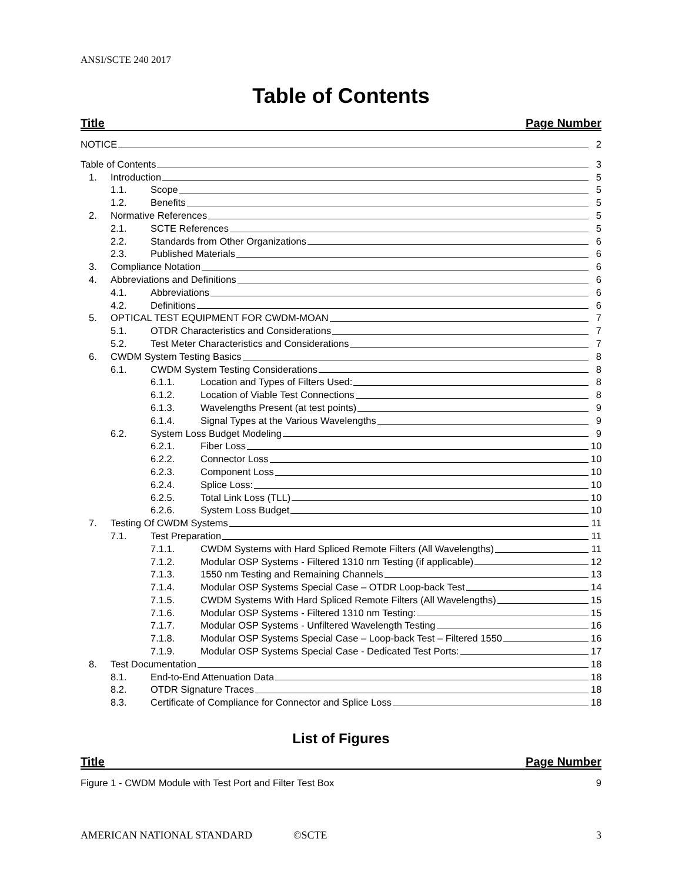ANSI/SCTE 240 2017
Table of Contents
Title Page Number
NOTICE 2
Table of Contents 3
1. Introduction 5
1.1. Scope 5
1.2. Benefits 5
2. Normative References 5
2.1. SCTE References 5
2.2. Standards from Other Organizations 6
2.3. Published Materials 6
3. Compliance Notation 6
4. Abbreviations and Definitions 6
4.1. Abbreviations 6
4.2. Definitions 6
5. OPTICAL TEST EQUIPMENT FOR CWDM-MOAN 7
5.1. OTDR Characteristics and Considerations 7
5.2. Test Meter Characteristics and Considerations 7
6. CWDM System Testing Basics 8
6.1. CWDM System Testing Considerations 8
6.1.1. Location and Types of Filters Used: 8
6.1.2. Location of Viable Test Connections 8
6.1.3. Wavelengths Present (at test points) 9
6.1.4. Signal Types at the Various Wavelengths 9
6.2. System Loss Budget Modeling 9
6.2.1. Fiber Loss 10
6.2.2. Connector Loss 10
6.2.3. Component Loss 10
6.2.4. Splice Loss: 10
6.2.5. Total Link Loss (TLL) 10
6.2.6. System Loss Budget 10
7. Testing Of CWDM Systems 11
7.1. Test Preparation 11
7.1.1. CWDM Systems with Hard Spliced Remote Filters (All Wavelengths) 11
7.1.2. Modular OSP Systems - Filtered 1310 nm Testing (if applicable) 12
7.1.3. 1550 nm Testing and Remaining Channels 13
7.1.4. Modular OSP Systems Special Case – OTDR Loop-back Test 14
7.1.5. CWDM Systems With Hard Spliced Remote Filters (All Wavelengths) 15
7.1.6. Modular OSP Systems - Filtered 1310 nm Testing: 15
7.1.7. Modular OSP Systems - Unfiltered Wavelength Testing 16
7.1.8. Modular OSP Systems Special Case – Loop-back Test – Filtered 1550 16
7.1.9. Modular OSP Systems Special Case - Dedicated Test Ports: 17
8. Test Documentation 18
8.1. End-to-End Attenuation Data 18
8.2. OTDR Signature Traces 18
8.3. Certificate of Compliance for Connector and Splice Loss 18
List of Figures
Title Page Number
Figure 1 - CWDM Module with Test Port and Filter Test Box 9
AMERICAN NATIONAL STANDARD ©SCTE 3